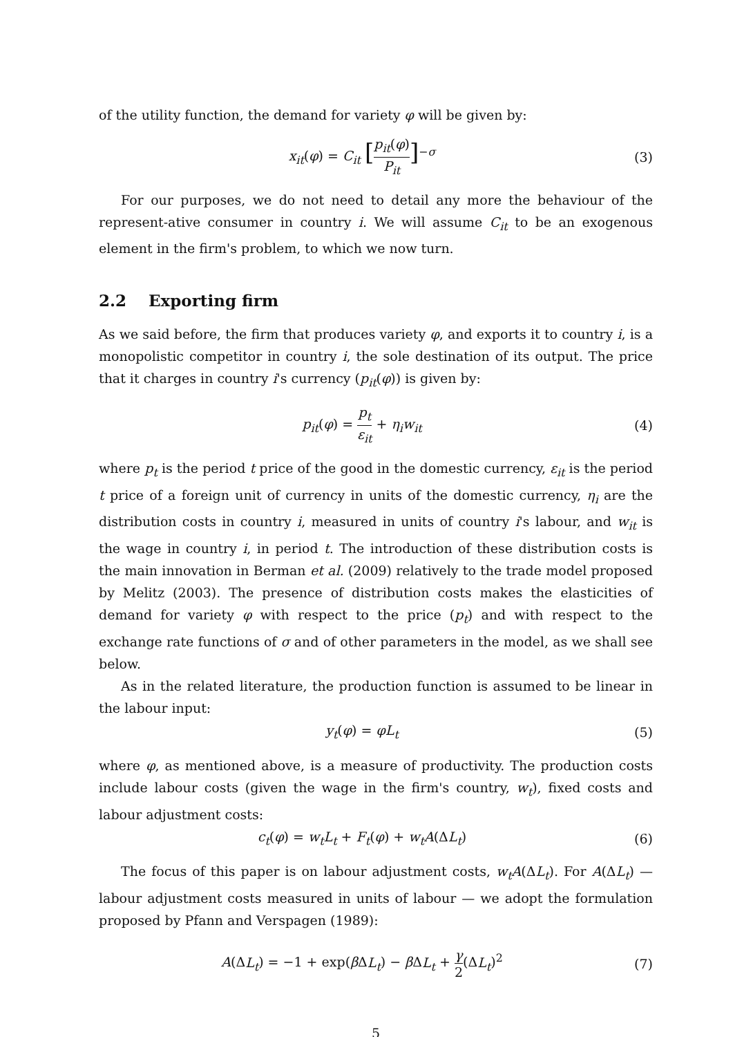of the utility function, the demand for variety φ will be given by:
x<sub>it</sub>(φ) = C<sub>it</sub> [p<sub>it</sub>(φ) P<sub>it</sub>]<sup>−σ</sup> (3)
For our purposes, we do not need to detail any more the behaviour of the represent-ative consumer in country i. We will assume C<sub>it</sub> to be an exogenous element in the firm's problem, to which we now turn.
2.2 Exporting firm
As we said before, the firm that produces variety φ, and exports it to country i, is a monopolistic competitor in country i, the sole destination of its output. The price that it charges in country i's currency (p<sub>it</sub>(φ)) is given by:
p<sub>it</sub>(φ) = p<sub>t</sub> ε<sub>it</sub> + η<sub>i</sub>w<sub>it</sub> (4)
where p<sub>t</sub> is the period t price of the good in the domestic currency, ε<sub>it</sub> is the period t price of a foreign unit of currency in units of the domestic currency, η<sub>i</sub> are the distribution costs in country i, measured in units of country i's labour, and w<sub>it</sub> is the wage in country i, in period t. The introduction of these distribution costs is the main innovation in Berman et al. (2009) relatively to the trade model proposed by Melitz (2003). The presence of distribution costs makes the elasticities of demand for variety φ with respect to the price (p<sub>t</sub>) and with respect to the exchange rate functions of σ and of other parameters in the model, as we shall see below.
As in the related literature, the production function is assumed to be linear in the labour input:
y<sub>t</sub>(φ) = φL<sub>t</sub> (5)
where φ, as mentioned above, is a measure of productivity. The production costs include labour costs (given the wage in the firm's country, w<sub>t</sub>), fixed costs and labour adjustment costs:
c<sub>t</sub>(φ) = w<sub>t</sub>L<sub>t</sub> + F<sub>t</sub>(φ) + w<sub>t</sub>A(ΔL<sub>t</sub>)
(6)
The focus of this paper is on labour adjustment costs, w<sub>t</sub>A(ΔL<sub>t</sub>). For A(ΔL<sub>t</sub>) — labour adjustment costs measured in units of labour — we adopt the formulation proposed by Pfann and Verspagen (1989):
A(ΔL<sub>t</sub>) = −1 + exp(β ΔL<sub>t</sub>) − β ΔL<sub>t</sub> + γ 2(ΔL<sub>t</sub>)<sup>2</sup>
(7)
5